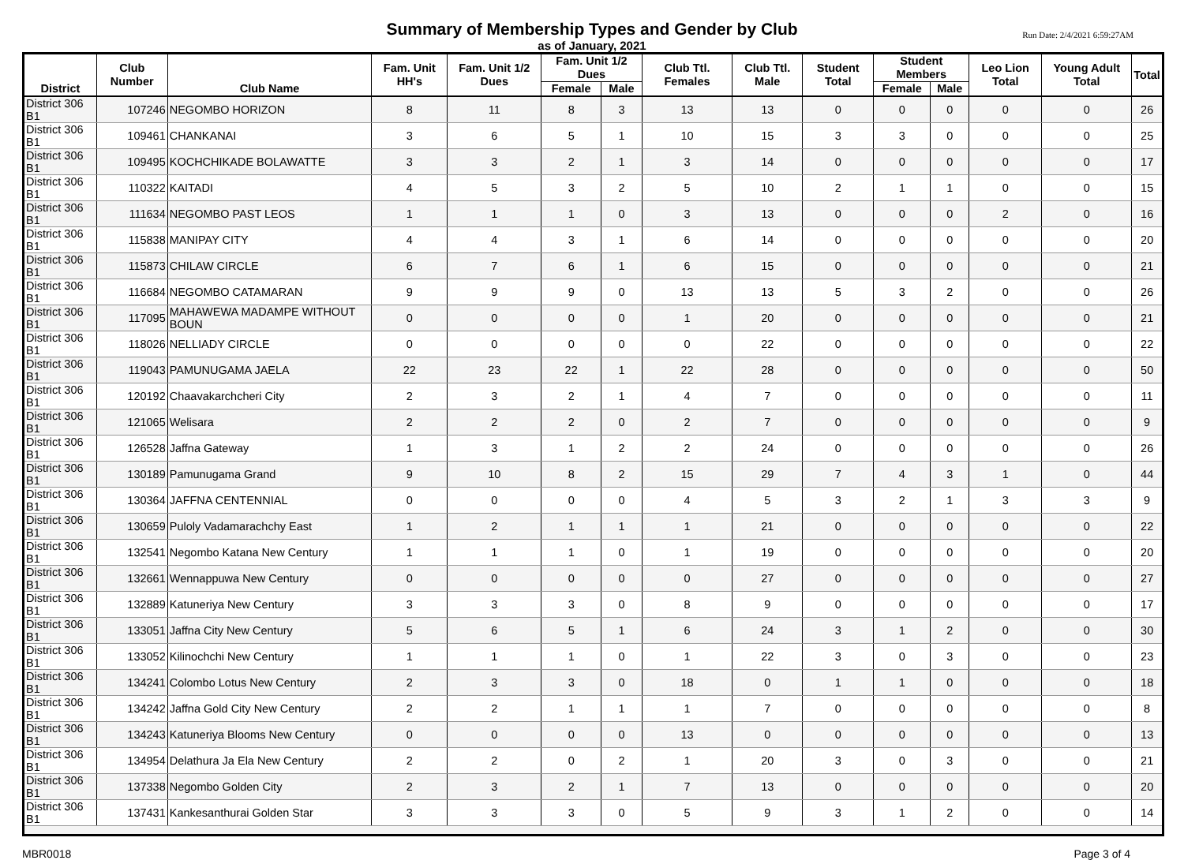Run Date: 2/4/2021 6:59:27AM
Summary of Membership Types and Gender by Club
as of January, 2021
| District | Club Number | Club Name | Fam. Unit HH's | Fam. Unit 1/2 Dues | Fam. Unit 1/2 Dues | | Club Ttl. Females | Club Ttl. Male | Student Total | Student Members | | Leo Lion Total | Young Adult Total | Total |
| --- | --- | --- | --- | --- | --- | --- | --- | --- | --- | --- | --- | --- | --- | --- |
| | | | | | Female | Male | | | | Female | Male | | | |
| District 306 B1 | 107246 | NEGOMBO HORIZON | 8 | 11 | 8 | 3 | 13 | 13 | 0 | 0 | 0 | 0 | 0 | 26 |
| District 306 B1 | 109461 | CHANKANAI | 3 | 6 | 5 | 1 | 10 | 15 | 3 | 3 | 0 | 0 | 0 | 25 |
| District 306 B1 | 109495 | KOCHCHIKADE BOLAWATTE | 3 | 3 | 2 | 1 | 3 | 14 | 0 | 0 | 0 | 0 | 0 | 17 |
| District 306 B1 | 110322 | KAITADI | 4 | 5 | 3 | 2 | 5 | 10 | 2 | 1 | 1 | 0 | 0 | 15 |
| District 306 B1 | 111634 | NEGOMBO PAST LEOS | 1 | 1 | 1 | 0 | 3 | 13 | 0 | 0 | 0 | 2 | 0 | 16 |
| District 306 B1 | 115838 | MANIPAY CITY | 4 | 4 | 3 | 1 | 6 | 14 | 0 | 0 | 0 | 0 | 0 | 20 |
| District 306 B1 | 115873 | CHILAW CIRCLE | 6 | 7 | 6 | 1 | 6 | 15 | 0 | 0 | 0 | 0 | 0 | 21 |
| District 306 B1 | 116684 | NEGOMBO CATAMARAN | 9 | 9 | 9 | 0 | 13 | 13 | 5 | 3 | 2 | 0 | 0 | 26 |
| District 306 B1 | 117095 | MAHAWEWA MADAMPE WITHOUT BOUN | 0 | 0 | 0 | 0 | 1 | 20 | 0 | 0 | 0 | 0 | 0 | 21 |
| District 306 B1 | 118026 | NELLIADY CIRCLE | 0 | 0 | 0 | 0 | 0 | 22 | 0 | 0 | 0 | 0 | 0 | 22 |
| District 306 B1 | 119043 | PAMUNUGAMA JAELA | 22 | 23 | 22 | 1 | 22 | 28 | 0 | 0 | 0 | 0 | 0 | 50 |
| District 306 B1 | 120192 | Chaavakarchcheri City | 2 | 3 | 2 | 1 | 4 | 7 | 0 | 0 | 0 | 0 | 0 | 11 |
| District 306 B1 | 121065 | Welisara | 2 | 2 | 2 | 0 | 2 | 7 | 0 | 0 | 0 | 0 | 0 | 9 |
| District 306 B1 | 126528 | Jaffna Gateway | 1 | 3 | 1 | 2 | 2 | 24 | 0 | 0 | 0 | 0 | 0 | 26 |
| District 306 B1 | 130189 | Pamunugama Grand | 9 | 10 | 8 | 2 | 15 | 29 | 7 | 4 | 3 | 1 | 0 | 44 |
| District 306 B1 | 130364 | JAFFNA CENTENNIAL | 0 | 0 | 0 | 0 | 4 | 5 | 3 | 2 | 1 | 3 | 3 | 9 |
| District 306 B1 | 130659 | Puloly Vadamarachchy East | 1 | 2 | 1 | 1 | 1 | 21 | 0 | 0 | 0 | 0 | 0 | 22 |
| District 306 B1 | 132541 | Negombo Katana New Century | 1 | 1 | 1 | 0 | 1 | 19 | 0 | 0 | 0 | 0 | 0 | 20 |
| District 306 B1 | 132661 | Wennappuwa New Century | 0 | 0 | 0 | 0 | 0 | 27 | 0 | 0 | 0 | 0 | 0 | 27 |
| District 306 B1 | 132889 | Katuneriya New Century | 3 | 3 | 3 | 0 | 8 | 9 | 0 | 0 | 0 | 0 | 0 | 17 |
| District 306 B1 | 133051 | Jaffna City New Century | 5 | 6 | 5 | 1 | 6 | 24 | 3 | 1 | 2 | 0 | 0 | 30 |
| District 306 B1 | 133052 | Kilinochchi New Century | 1 | 1 | 1 | 0 | 1 | 22 | 3 | 0 | 3 | 0 | 0 | 23 |
| District 306 B1 | 134241 | Colombo Lotus New Century | 2 | 3 | 3 | 0 | 18 | 0 | 1 | 1 | 0 | 0 | 0 | 18 |
| District 306 B1 | 134242 | Jaffna Gold City New Century | 2 | 2 | 1 | 1 | 1 | 7 | 0 | 0 | 0 | 0 | 0 | 8 |
| District 306 B1 | 134243 | Katuneriya Blooms New Century | 0 | 0 | 0 | 0 | 13 | 0 | 0 | 0 | 0 | 0 | 0 | 13 |
| District 306 B1 | 134954 | Delathura Ja Ela New Century | 2 | 2 | 0 | 2 | 1 | 20 | 3 | 0 | 3 | 0 | 0 | 21 |
| District 306 B1 | 137338 | Negombo Golden City | 2 | 3 | 2 | 1 | 7 | 13 | 0 | 0 | 0 | 0 | 0 | 20 |
| District 306 B1 | 137431 | Kankesanthurai Golden Star | 3 | 3 | 3 | 0 | 5 | 9 | 3 | 1 | 2 | 0 | 0 | 14 |
MBR0018 Page 3 of 4